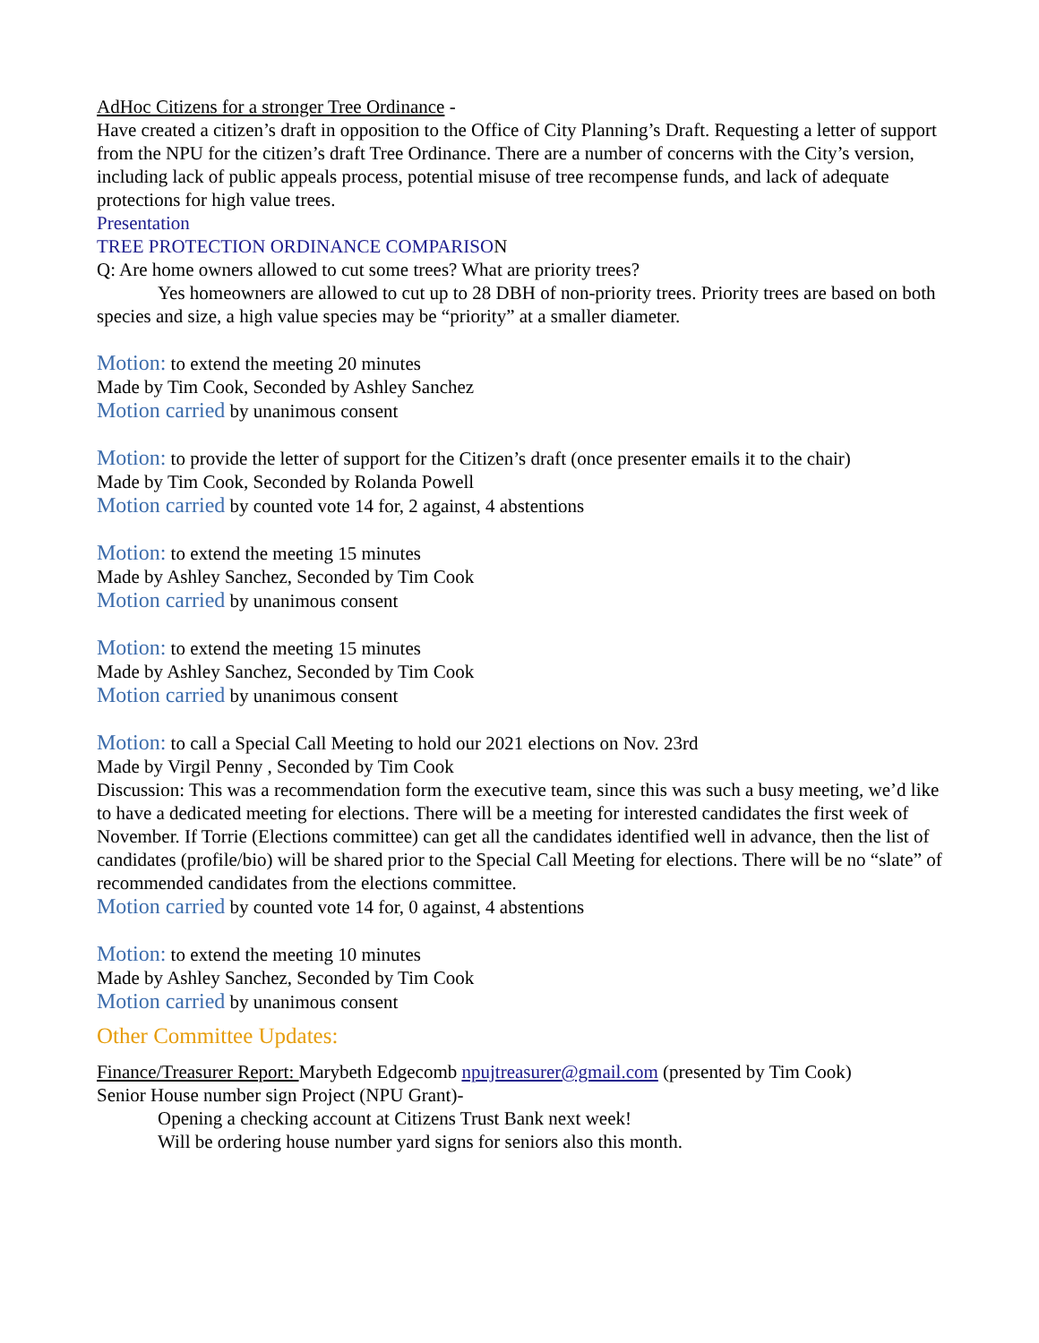AdHoc Citizens for a stronger Tree Ordinance -
Have created a citizen’s draft in opposition to the Office of City Planning’s Draft. Requesting a letter of support from the NPU for the citizen’s draft Tree Ordinance. There are a number of concerns with the City’s version, including lack of public appeals process, potential misuse of tree recompense funds, and lack of adequate protections for high value trees.
Presentation
TREE PROTECTION ORDINANCE COMPARISON
Q: Are home owners allowed to cut some trees? What are priority trees?
Yes homeowners are allowed to cut up to 28 DBH of non-priority trees. Priority trees are based on both species and size, a high value species may be “priority” at a smaller diameter.
Motion: to extend the meeting 20 minutes
Made by Tim Cook, Seconded by Ashley Sanchez
Motion carried by unanimous consent
Motion: to provide the letter of support for the Citizen’s draft (once presenter emails it to the chair)
Made by Tim Cook, Seconded by Rolanda Powell
Motion carried by counted vote 14 for, 2 against, 4 abstentions
Motion: to extend the meeting 15 minutes
Made by Ashley Sanchez, Seconded by Tim Cook
Motion carried by unanimous consent
Motion: to extend the meeting 15 minutes
Made by Ashley Sanchez, Seconded by Tim Cook
Motion carried by unanimous consent
Motion: to call a Special Call Meeting to hold our 2021 elections on Nov. 23rd
Made by Virgil Penny , Seconded by Tim Cook
Discussion: This was a recommendation form the executive team, since this was such a busy meeting, we’d like to have a dedicated meeting for elections. There will be a meeting for interested candidates the first week of November. If Torrie (Elections committee) can get all the candidates identified well in advance, then the list of candidates (profile/bio) will be shared prior to the Special Call Meeting for elections. There will be no “slate” of recommended candidates from the elections committee.
Motion carried by counted vote 14 for, 0 against, 4 abstentions
Motion: to extend the meeting 10 minutes
Made by Ashley Sanchez, Seconded by Tim Cook
Motion carried by unanimous consent
Other Committee Updates:
Finance/Treasurer Report: Marybeth Edgecomb npujtreasurer@gmail.com (presented by Tim Cook)
Senior House number sign Project (NPU Grant)-
Opening a checking account at Citizens Trust Bank next week!
Will be ordering house number yard signs for seniors also this month.